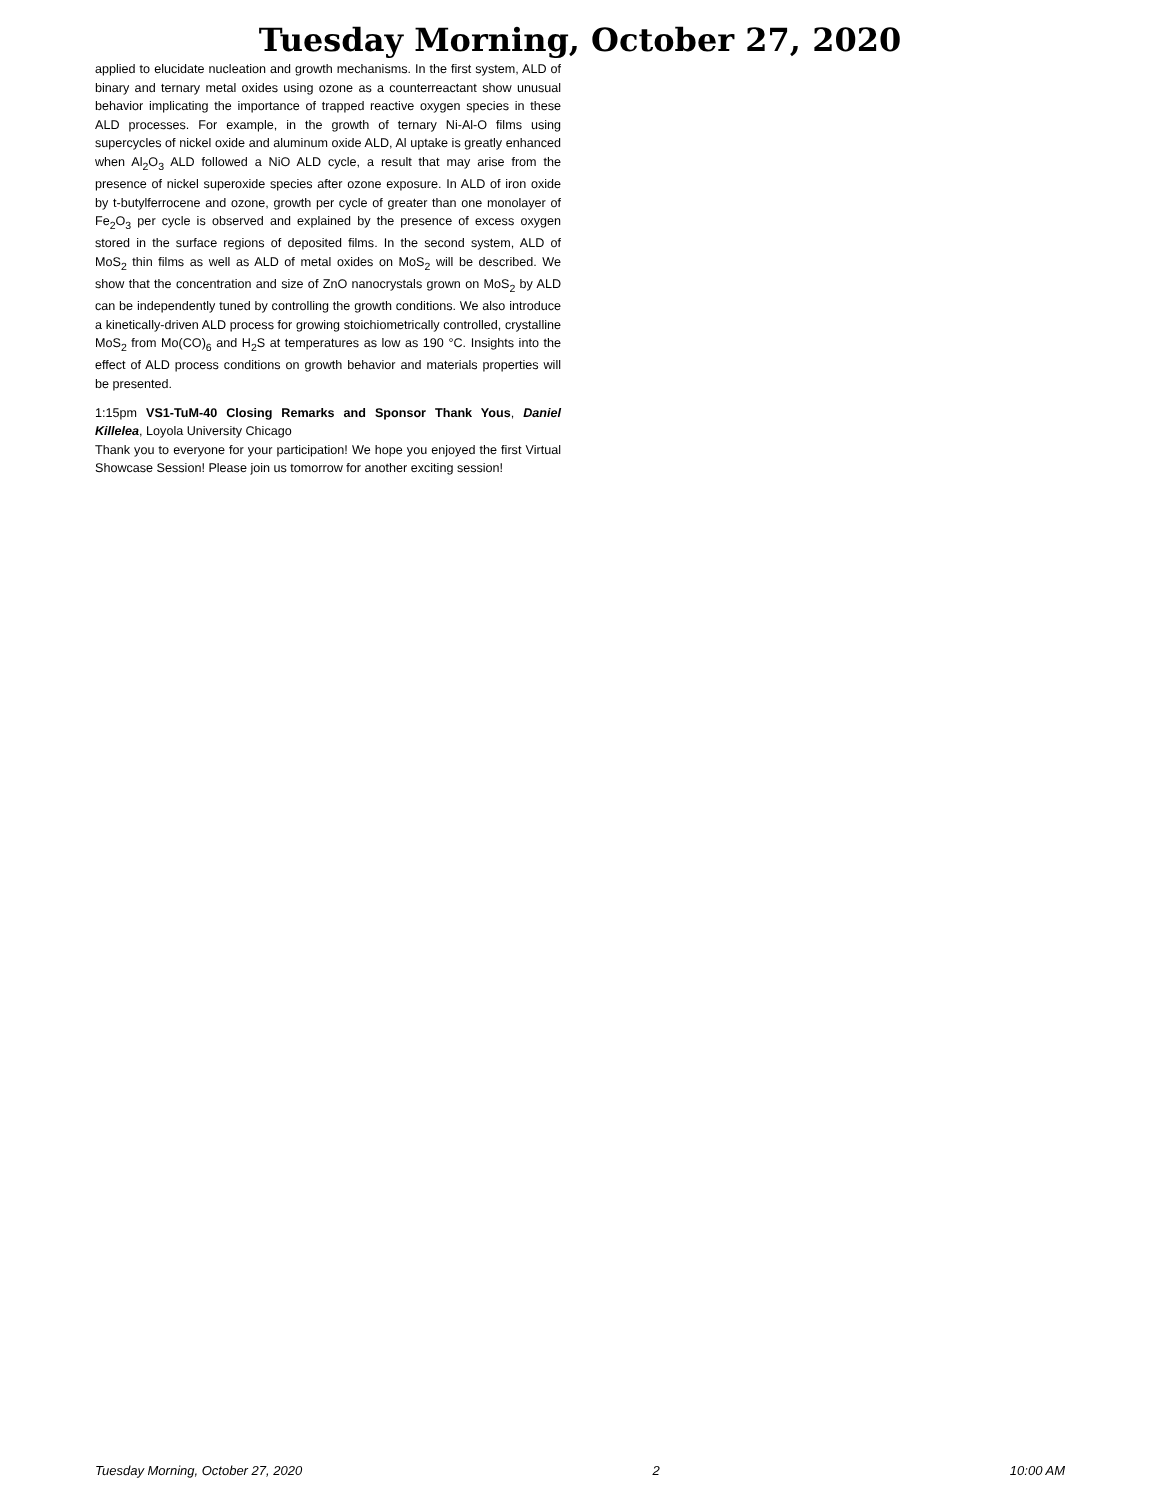Tuesday Morning, October 27, 2020
applied to elucidate nucleation and growth mechanisms. In the first system, ALD of binary and ternary metal oxides using ozone as a counterreactant show unusual behavior implicating the importance of trapped reactive oxygen species in these ALD processes. For example, in the growth of ternary Ni-Al-O films using supercycles of nickel oxide and aluminum oxide ALD, Al uptake is greatly enhanced when Al<sub>2</sub>O<sub>3</sub> ALD followed a NiO ALD cycle, a result that may arise from the presence of nickel superoxide species after ozone exposure. In ALD of iron oxide by t-butylferrocene and ozone, growth per cycle of greater than one monolayer of Fe<sub>2</sub>O<sub>3</sub> per cycle is observed and explained by the presence of excess oxygen stored in the surface regions of deposited films. In the second system, ALD of MoS<sub>2</sub> thin films as well as ALD of metal oxides on MoS<sub>2</sub> will be described. We show that the concentration and size of ZnO nanocrystals grown on MoS<sub>2</sub> by ALD can be independently tuned by controlling the growth conditions. We also introduce a kinetically-driven ALD process for growing stoichiometrically controlled, crystalline MoS<sub>2</sub> from Mo(CO)<sub>6</sub> and H<sub>2</sub>S at temperatures as low as 190 °C. Insights into the effect of ALD process conditions on growth behavior and materials properties will be presented.
1:15pm VS1-TuM-40 Closing Remarks and Sponsor Thank Yous, Daniel Killelea, Loyola University Chicago
Thank you to everyone for your participation! We hope you enjoyed the first Virtual Showcase Session! Please join us tomorrow for another exciting session!
Tuesday Morning, October 27, 2020 2 10:00 AM